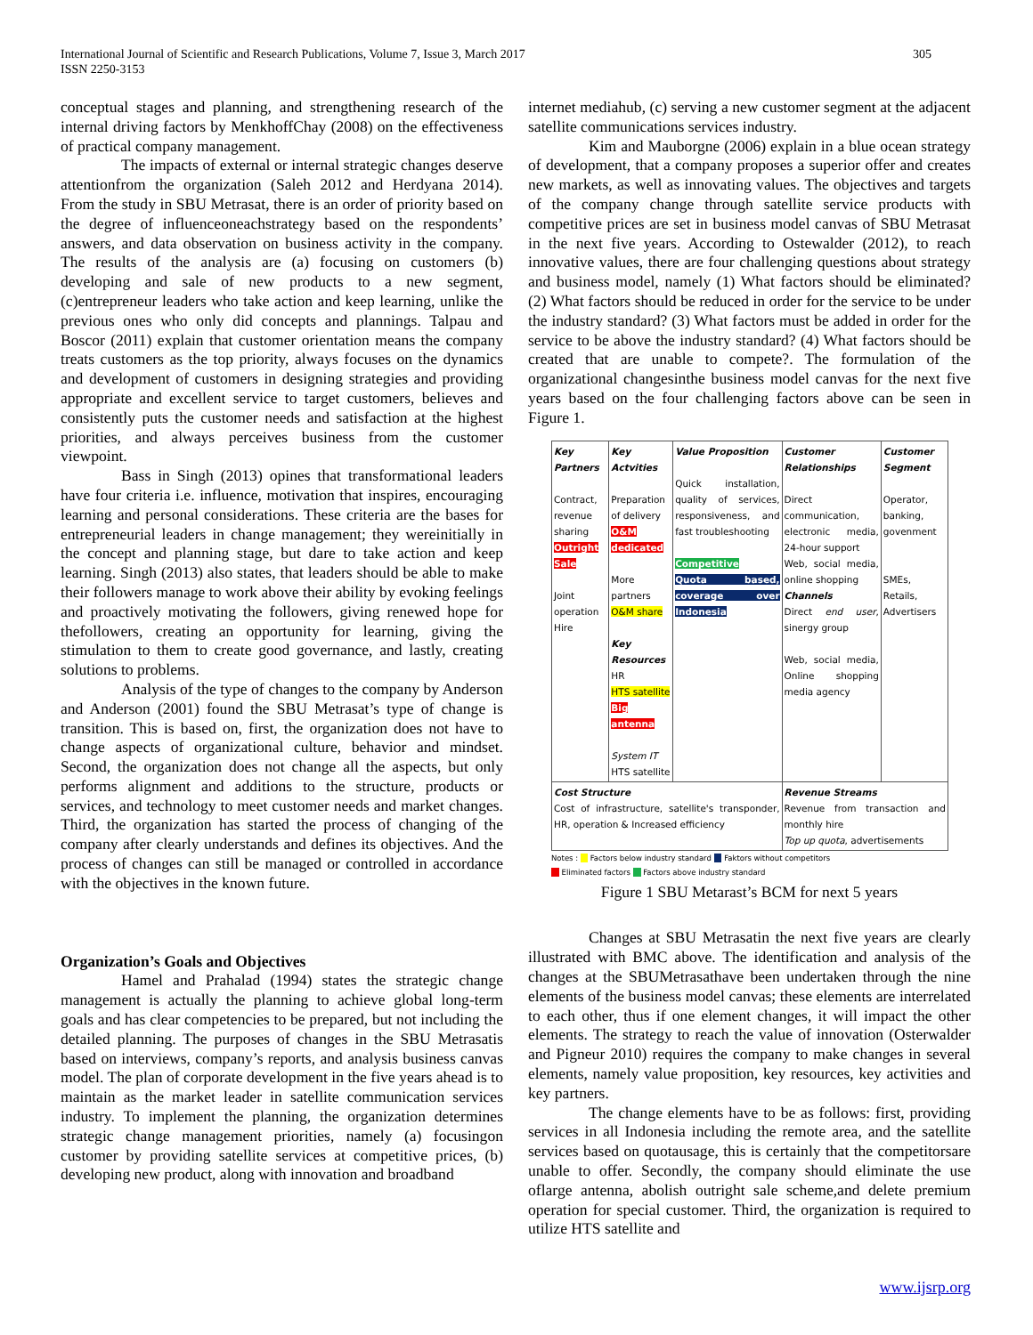International Journal of Scientific and Research Publications, Volume 7, Issue 3, March 2017
ISSN 2250-3153
305
conceptual stages and planning, and strengthening research of the internal driving factors by MenkhoffChay (2008) on the effectiveness of practical company management.
The impacts of external or internal strategic changes deserve attentionfrom the organization (Saleh 2012 and Herdyana 2014). From the study in SBU Metrasat, there is an order of priority based on the degree of influenceoneachstrategy based on the respondents’ answers, and data observation on business activity in the company. The results of the analysis are (a) focusing on customers (b) developing and sale of new products to a new segment, (c)entrepreneur leaders who take action and keep learning, unlike the previous ones who only did concepts and plannings. Talpau and Boscor (2011) explain that customer orientation means the company treats customers as the top priority, always focuses on the dynamics and development of customers in designing strategies and providing appropriate and excellent service to target customers, believes and consistently puts the customer needs and satisfaction at the highest priorities, and always perceives business from the customer viewpoint.
Bass in Singh (2013) opines that transformational leaders have four criteria i.e. influence, motivation that inspires, encouraging learning and personal considerations. These criteria are the bases for entrepreneurial leaders in change management; they wereinitially in the concept and planning stage, but dare to take action and keep learning. Singh (2013) also states, that leaders should be able to make their followers manage to work above their ability by evoking feelings and proactively motivating the followers, giving renewed hope for thefollowers, creating an opportunity for learning, giving the stimulation to them to create good governance, and lastly, creating solutions to problems.
Analysis of the type of changes to the company by Anderson and Anderson (2001) found the SBU Metrasat’s type of change is transition. This is based on, first, the organization does not have to change aspects of organizational culture, behavior and mindset. Second, the organization does not change all the aspects, but only performs alignment and additions to the structure, products or services, and technology to meet customer needs and market changes. Third, the organization has started the process of changing of the company after clearly understands and defines its objectives. And the process of changes can still be managed or controlled in accordance with the objectives in the known future.
Organization’s Goals and Objectives
Hamel and Prahalad (1994) states the strategic change management is actually the planning to achieve global long-term goals and has clear competencies to be prepared, but not including the detailed planning. The purposes of changes in the SBU Metrasatis based on interviews, company’s reports, and analysis business canvas model. The plan of corporate development in the five years ahead is to maintain as the market leader in satellite communication services industry. To implement the planning, the organization determines strategic change management priorities, namely (a) focusingon customer by providing satellite services at competitive prices, (b) developing new product, along with innovation and broadband
internet mediahub, (c) serving a new customer segment at the adjacent satellite communications services industry.
Kim and Mauborgne (2006) explain in a blue ocean strategy of development, that a company proposes a superior offer and creates new markets, as well as innovating values. The objectives and targets of the company change through satellite service products with competitive prices are set in business model canvas of SBU Metrasat in the next five years. According to Ostewalder (2012), to reach innovative values, there are four challenging questions about strategy and business model, namely (1) What factors should be eliminated? (2) What factors should be reduced in order for the service to be under the industry standard? (3) What factors must be added in order for the service to be above the industry standard? (4) What factors should be created that are unable to compete?. The formulation of the organizational changesinthe business model canvas for the next five years based on the four challenging factors above can be seen in Figure 1.
| Key Partners Contract, revenue sharing Outright Sale Joint operation Hire | Key Actvities Preparation of delivery O&M dedicated More partners O&M share Key Resources HR HTS satellite Big antenna System IT HTS satellite | Value Proposition Quick installation, quality of services, responsiveness, and fast troubleshooting Competitive Quota based, coverage over Indonesia | Customer Relationships Direct communication, electronic media, 24-hour support Web, social media, online shopping Channels Direct end user , sinergy group Web, social media, Online shopping media agency | Customer Segment Operator, banking, govenment SMEs, Retails, Advertisers |
| Cost Structure Cost of infrastructure, satellite's transponder, HR, operation & Increased efficiency | | | Revenue Streams Revenue from transaction and monthly hire Top up quota , advertisements | |
Notes : Factors below industry standard Faktors without competitors
Eliminated factors Factors above industry standard
Figure 1 SBU Metarast’s BCM for next 5 years
Changes at SBU Metrasatin the next five years are clearly illustrated with BMC above. The identification and analysis of the changes at the SBUMetrasathave been undertaken through the nine elements of the business model canvas; these elements are interrelated to each other, thus if one element changes, it will impact the other elements. The strategy to reach the value of innovation (Osterwalder and Pigneur 2010) requires the company to make changes in several elements, namely value proposition, key resources, key activities and key partners.
The change elements have to be as follows: first, providing services in all Indonesia including the remote area, and the satellite services based on quotausage, this is certainly that the competitorsare unable to offer. Secondly, the company should eliminate the use oflarge antenna, abolish outright sale scheme,and delete premium operation for special customer. Third, the organization is required to utilize HTS satellite and
www.ijsrp.org